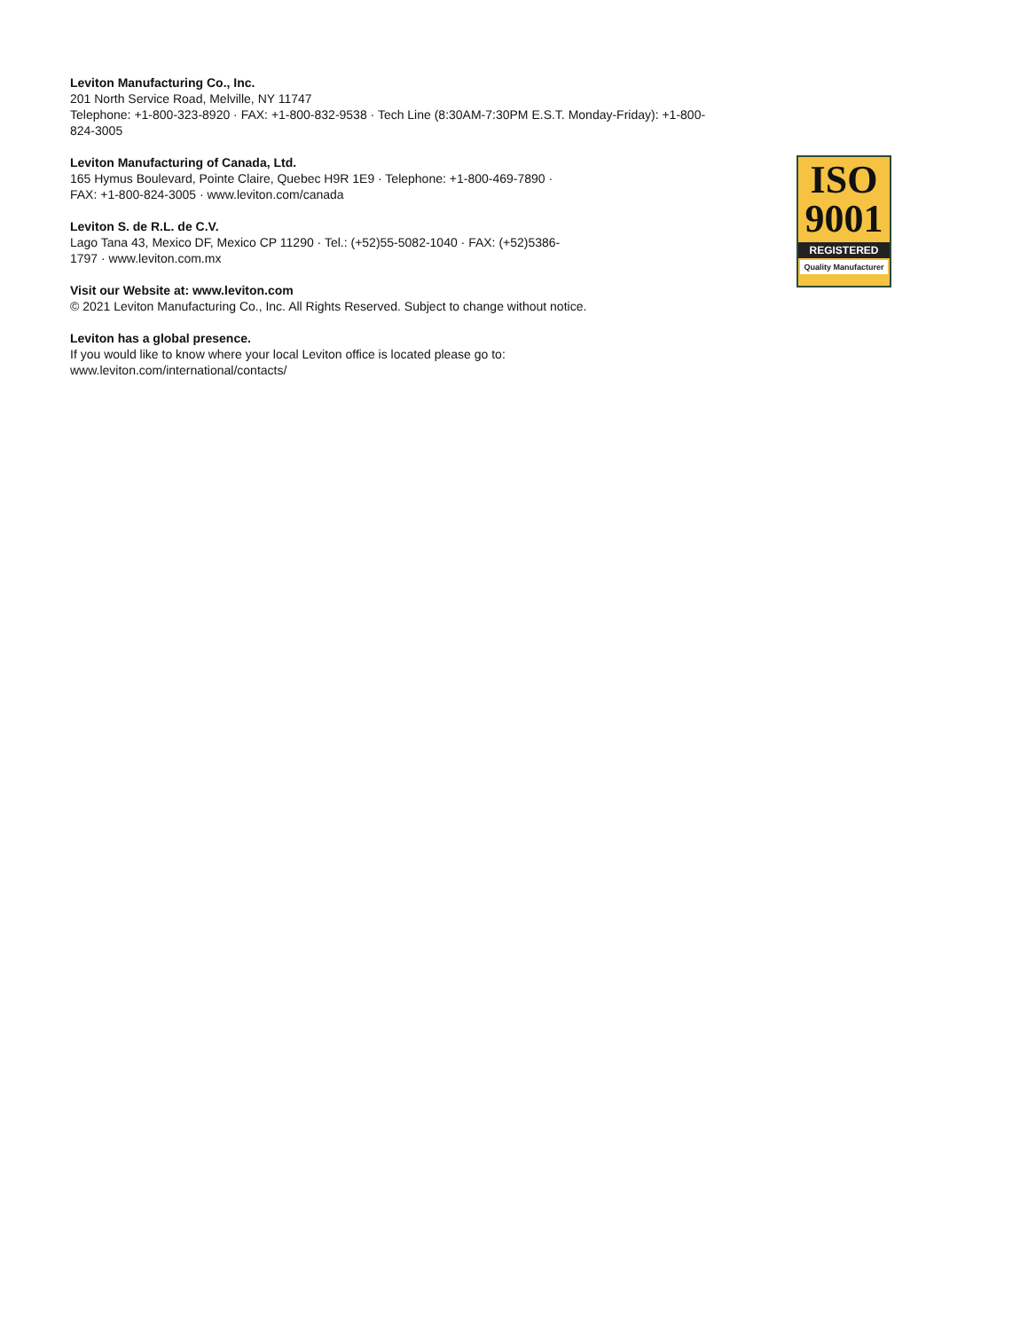Leviton Manufacturing Co., Inc.
201 North Service Road, Melville, NY 11747
Telephone: +1-800-323-8920 · FAX: +1-800-832-9538 · Tech Line (8:30AM-7:30PM E.S.T. Monday-Friday): +1-800-824-3005
Leviton Manufacturing of Canada, Ltd.
165 Hymus Boulevard, Pointe Claire, Quebec H9R 1E9 · Telephone: +1-800-469-7890 ·
FAX: +1-800-824-3005 · www.leviton.com/canada
Leviton S. de R.L. de C.V.
Lago Tana 43, Mexico DF, Mexico CP 11290 · Tel.: (+52)55-5082-1040 · FAX: (+52)5386-
1797 · www.leviton.com.mx
Visit our Website at: www.leviton.com
© 2021 Leviton Manufacturing Co., Inc. All Rights Reserved. Subject to change without notice.
Leviton has a global presence.
If you would like to know where your local Leviton office is located please go to:
www.leviton.com/international/contacts/
ISO
9001
REGISTERED
Quality Manufacturer